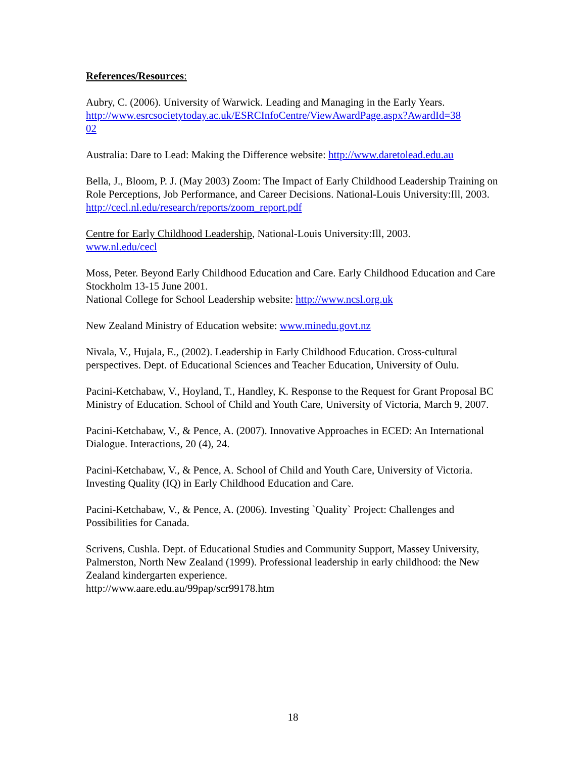References/Resources:
Aubry, C. (2006). University of Warwick. Leading and Managing in the Early Years. http://www.esrcsocietytoday.ac.uk/ESRCInfoCentre/ViewAwardPage.aspx?AwardId=38
02
Australia: Dare to Lead: Making the Difference website: http://www.daretolead.edu.au
Bella, J., Bloom, P. J. (May 2003) Zoom: The Impact of Early Childhood Leadership Training on Role Perceptions, Job Performance, and Career Decisions. National-Louis University:Ill, 2003. http://cecl.nl.edu/research/reports/zoom_report.pdf
Centre for Early Childhood Leadership, National-Louis University:Ill, 2003.
www.nl.edu/cecl
Moss, Peter. Beyond Early Childhood Education and Care. Early Childhood Education and Care Stockholm 13-15 June 2001.
National College for School Leadership website: http://www.ncsl.org.uk
New Zealand Ministry of Education website: www.minedu.govt.nz
Nivala, V., Hujala, E., (2002). Leadership in Early Childhood Education. Cross-cultural perspectives. Dept. of Educational Sciences and Teacher Education, University of Oulu.
Pacini-Ketchabaw, V., Hoyland, T., Handley, K. Response to the Request for Grant Proposal BC Ministry of Education. School of Child and Youth Care, University of Victoria, March 9, 2007.
Pacini-Ketchabaw, V., & Pence, A. (2007). Innovative Approaches in ECED: An International Dialogue. Interactions, 20 (4), 24.
Pacini-Ketchabaw, V., & Pence, A. School of Child and Youth Care, University of Victoria. Investing Quality (IQ) in Early Childhood Education and Care.
Pacini-Ketchabaw, V., & Pence, A. (2006). Investing `Quality` Project: Challenges and Possibilities for Canada.
Scrivens, Cushla. Dept. of Educational Studies and Community Support, Massey University, Palmerston, North New Zealand (1999). Professional leadership in early childhood: the New Zealand kindergarten experience.
http://www.aare.edu.au/99pap/scr99178.htm
18